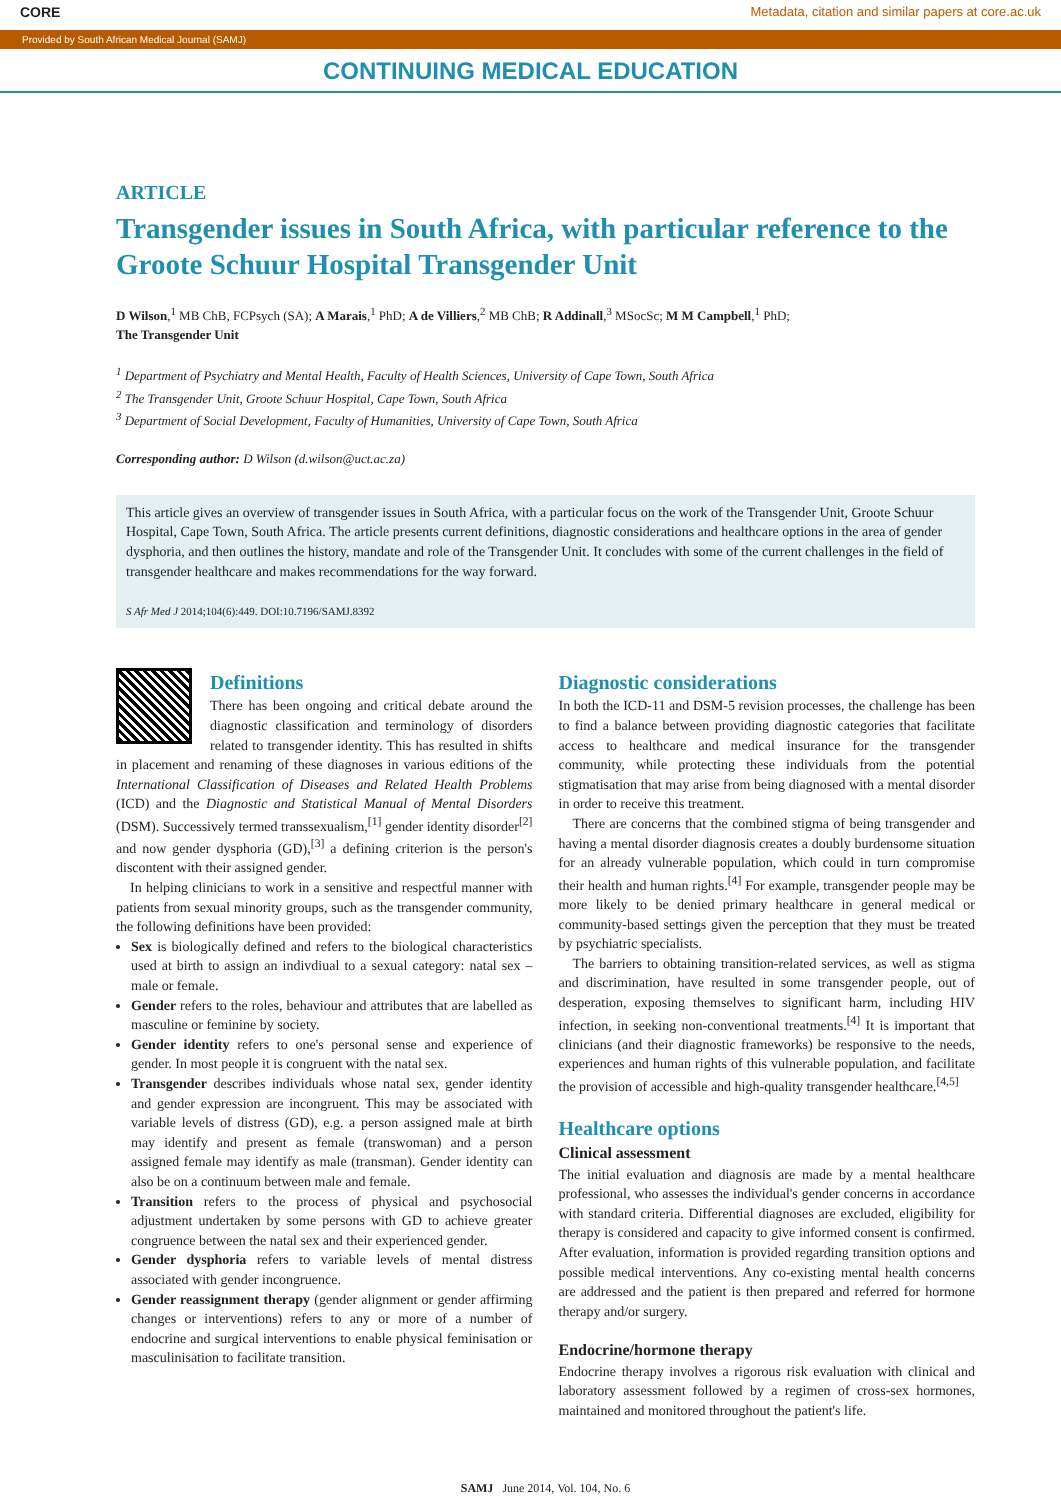CORE Metadata, citation and similar papers at core.ac.uk
Provided by South African Medical Journal (SAMJ)
CONTINUING MEDICAL EDUCATION
ARTICLE
Transgender issues in South Africa, with particular reference to the Groote Schuur Hospital Transgender Unit
D Wilson,<sup>1</sup> MB ChB, FCPsych (SA); A Marais,<sup>1</sup> PhD; A de Villiers,<sup>2</sup> MB ChB; R Addinall,<sup>3</sup> MSocSc; M M Campbell,<sup>1</sup> PhD;
The Transgender Unit
<sup>1</sup> Department of Psychiatry and Mental Health, Faculty of Health Sciences, University of Cape Town, South Africa
<sup>2</sup> The Transgender Unit, Groote Schuur Hospital, Cape Town, South Africa
<sup>3</sup> Department of Social Development, Faculty of Humanities, University of Cape Town, South Africa
Corresponding author: D Wilson (d.wilson@uct.ac.za)
This article gives an overview of transgender issues in South Africa, with a particular focus on the work of the Transgender Unit, Groote Schuur Hospital, Cape Town, South Africa. The article presents current definitions, diagnostic considerations and healthcare options in the area of gender dysphoria, and then outlines the history, mandate and role of the Transgender Unit. It concludes with some of the current challenges in the field of transgender healthcare and makes recommendations for the way forward.
S Afr Med J 2014;104(6):449. DOI:10.7196/SAMJ.8392
Definitions
There has been ongoing and critical debate around the diagnostic classification and terminology of disorders related to transgender identity. This has resulted in shifts in placement and renaming of these diagnoses in various editions of the International Classification of Diseases and Related Health Problems (ICD) and the Diagnostic and Statistical Manual of Mental Disorders (DSM). Successively termed transsexualism,<sup>[1]</sup> gender identity disorder<sup>[2]</sup> and now gender dysphoria (GD),<sup>[3]</sup> a defining criterion is the person's discontent with their assigned gender.
In helping clinicians to work in a sensitive and respectful manner with patients from sexual minority groups, such as the transgender community, the following definitions have been provided:
Sex is biologically defined and refers to the biological characteristics used at birth to assign an indivdiual to a sexual category: natal sex – male or female.
Gender refers to the roles, behaviour and attributes that are labelled as masculine or feminine by society.
Gender identity refers to one's personal sense and experience of gender. In most people it is congruent with the natal sex.
Transgender describes individuals whose natal sex, gender identity and gender expression are incongruent. This may be associated with variable levels of distress (GD), e.g. a person assigned male at birth may identify and present as female (transwoman) and a person assigned female may identify as male (transman). Gender identity can also be on a continuum between male and female.
Transition refers to the process of physical and psychosocial adjustment undertaken by some persons with GD to achieve greater congruence between the natal sex and their experienced gender.
Gender dysphoria refers to variable levels of mental distress associated with gender incongruence.
Gender reassignment therapy (gender alignment or gender affirming changes or interventions) refers to any or more of a number of endocrine and surgical interventions to enable physical feminisation or masculinisation to facilitate transition.
Diagnostic considerations
In both the ICD-11 and DSM-5 revision processes, the challenge has been to find a balance between providing diagnostic categories that facilitate access to healthcare and medical insurance for the transgender community, while protecting these individuals from the potential stigmatisation that may arise from being diagnosed with a mental disorder in order to receive this treatment.
There are concerns that the combined stigma of being transgender and having a mental disorder diagnosis creates a doubly burdensome situation for an already vulnerable population, which could in turn compromise their health and human rights.<sup>[4]</sup> For example, transgender people may be more likely to be denied primary healthcare in general medical or community-based settings given the perception that they must be treated by psychiatric specialists.
The barriers to obtaining transition-related services, as well as stigma and discrimination, have resulted in some transgender people, out of desperation, exposing themselves to significant harm, including HIV infection, in seeking non-conventional treatments.<sup>[4]</sup> It is important that clinicians (and their diagnostic frameworks) be responsive to the needs, experiences and human rights of this vulnerable population, and facilitate the provision of accessible and high-quality transgender healthcare.<sup>[4,5]</sup>
Healthcare options
Clinical assessment
The initial evaluation and diagnosis are made by a mental healthcare professional, who assesses the individual's gender concerns in accordance with standard criteria. Differential diagnoses are excluded, eligibility for therapy is considered and capacity to give informed consent is confirmed. After evaluation, information is provided regarding transition options and possible medical interventions. Any co-existing mental health concerns are addressed and the patient is then prepared and referred for hormone therapy and/or surgery.
Endocrine/hormone therapy
Endocrine therapy involves a rigorous risk evaluation with clinical and laboratory assessment followed by a regimen of cross-sex hormones, maintained and monitored throughout the patient's life.
SAMJ June 2014, Vol. 104, No. 6